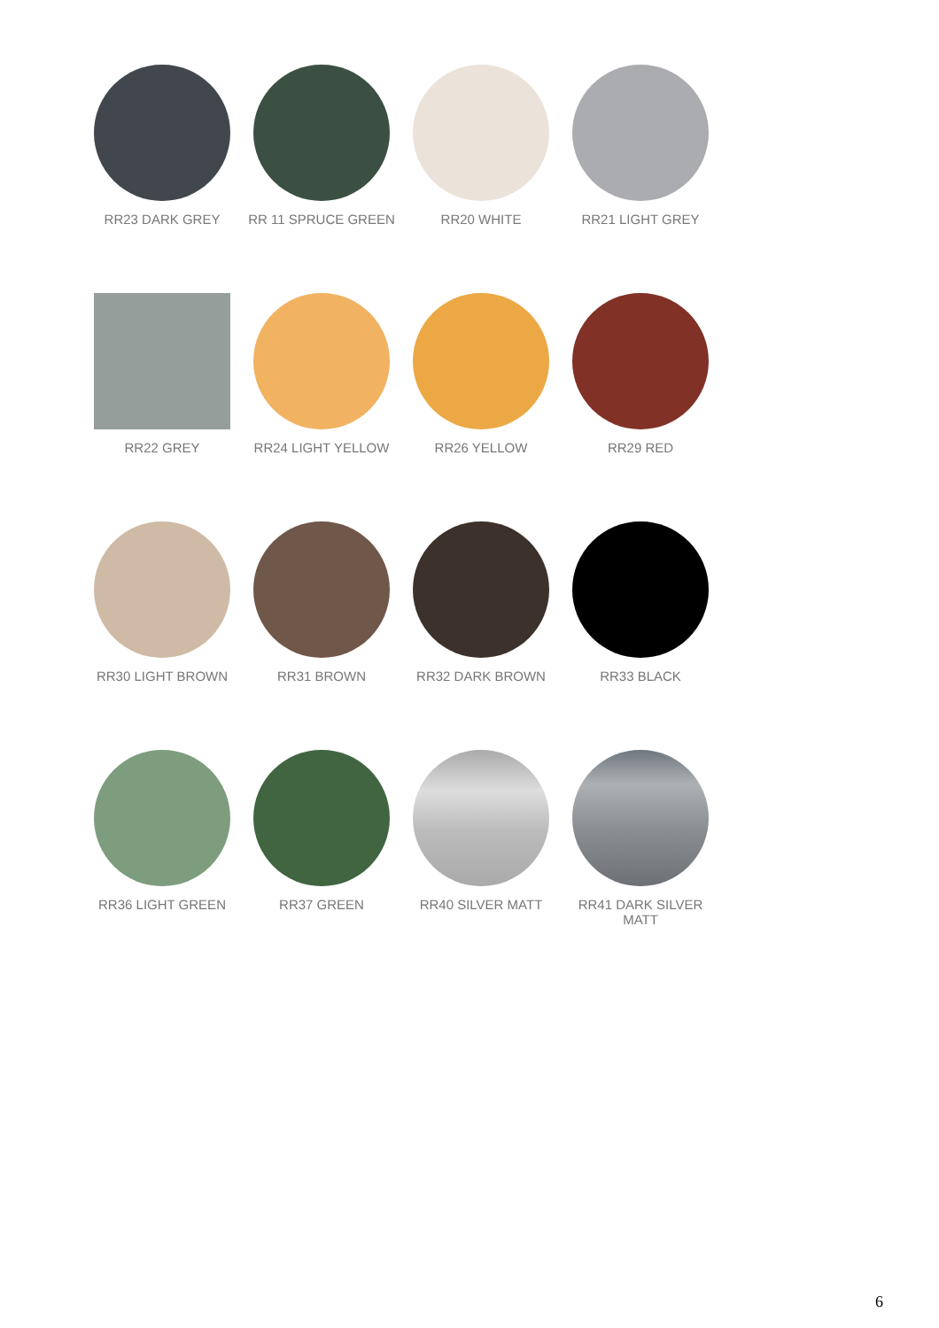RR23 DARK GREY
RR 11 SPRUCE GREEN
RR20 WHITE
RR21 LIGHT GREY
RR22 GREY
RR24 LIGHT YELLOW
RR26 YELLOW
RR29 RED
RR30 LIGHT BROWN
RR31 BROWN
RR32 DARK BROWN
RR33 BLACK
RR36 LIGHT GREEN
RR37 GREEN
RR40 SILVER MATT
RR41 DARK SILVER MATT
6